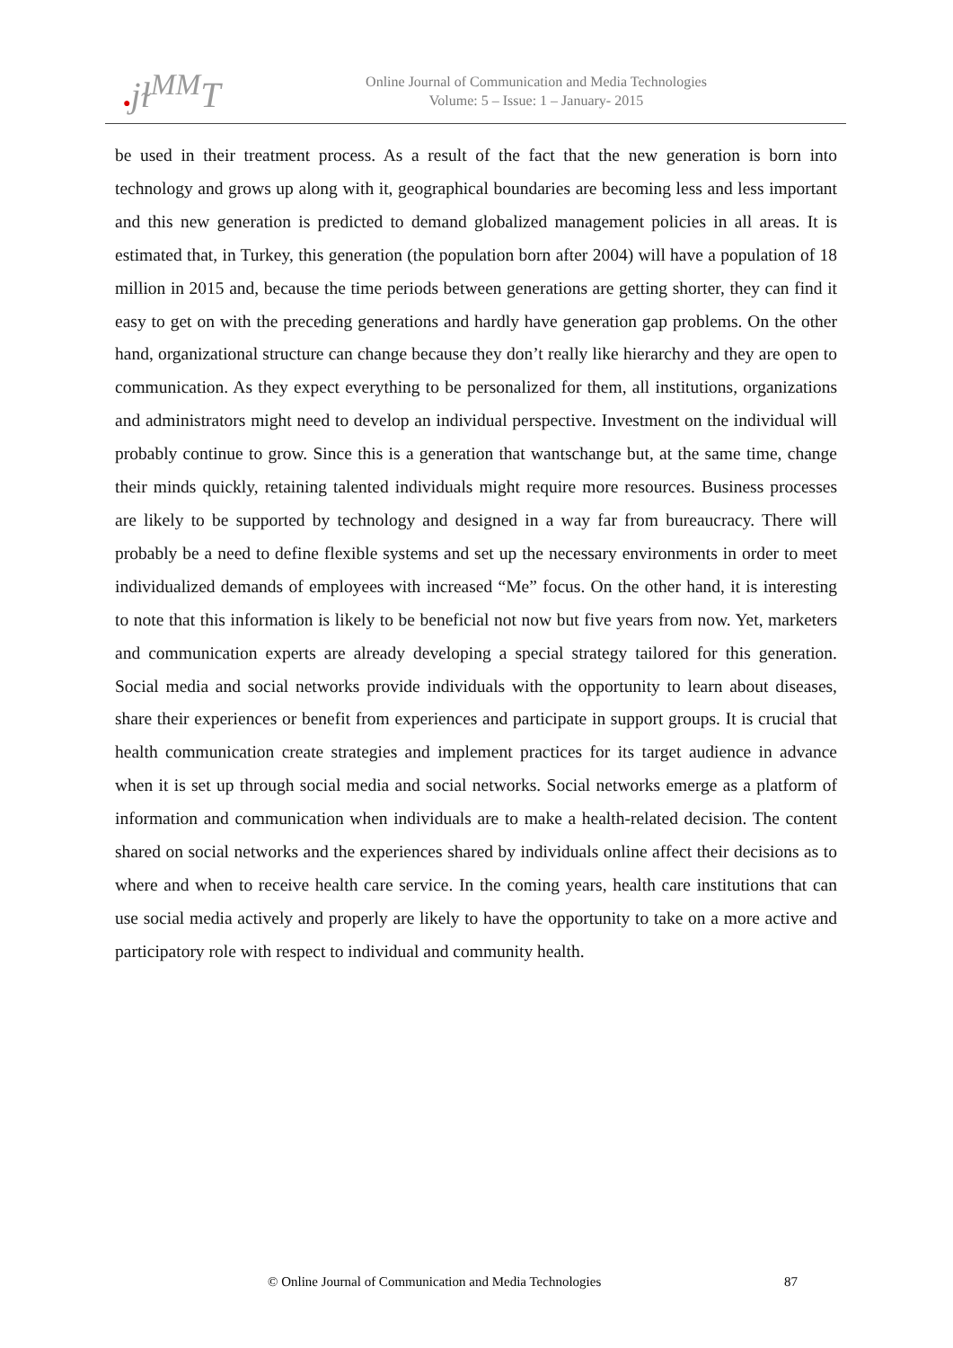●jɫ<sup>MM</sup>T
Online Journal of Communication and Media Technologies
Volume: 5 – Issue: 1 – January- 2015
be used in their treatment process. As a result of the fact that the new generation is born into technology and grows up along with it, geographical boundaries are becoming less and less important and this new generation is predicted to demand globalized management policies in all areas. It is estimated that, in Turkey, this generation (the population born after 2004) will have a population of 18 million in 2015 and, because the time periods between generations are getting shorter, they can find it easy to get on with the preceding generations and hardly have generation gap problems. On the other hand, organizational structure can change because they don’t really like hierarchy and they are open to communication. As they expect everything to be personalized for them, all institutions, organizations and administrators might need to develop an individual perspective. Investment on the individual will probably continue to grow. Since this is a generation that wantschange but, at the same time, change their minds quickly, retaining talented individuals might require more resources. Business processes are likely to be supported by technology and designed in a way far from bureaucracy. There will probably be a need to define flexible systems and set up the necessary environments in order to meet individualized demands of employees with increased “Me” focus. On the other hand, it is interesting to note that this information is likely to be beneficial not now but five years from now. Yet, marketers and communication experts are already developing a special strategy tailored for this generation. Social media and social networks provide individuals with the opportunity to learn about diseases, share their experiences or benefit from experiences and participate in support groups. It is crucial that health communication create strategies and implement practices for its target audience in advance when it is set up through social media and social networks. Social networks emerge as a platform of information and communication when individuals are to make a health-related decision. The content shared on social networks and the experiences shared by individuals online affect their decisions as to where and when to receive health care service. In the coming years, health care institutions that can use social media actively and properly are likely to have the opportunity to take on a more active and participatory role with respect to individual and community health.
© Online Journal of Communication and Media Technologies 87